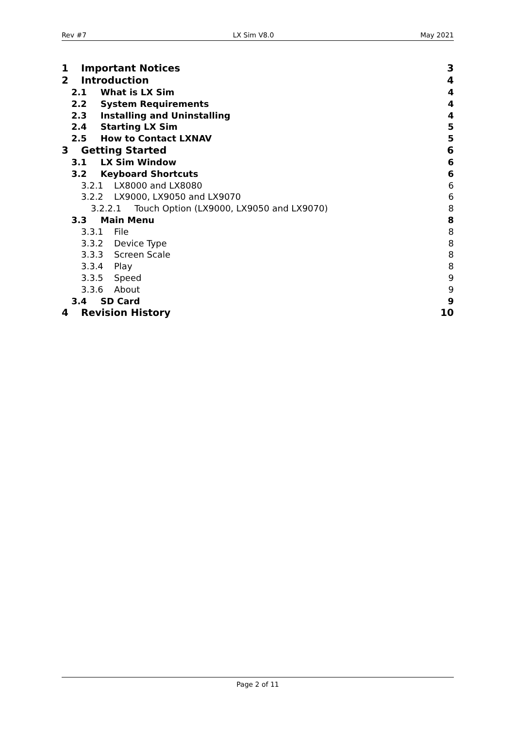Rev #7 LX Sim V8.0 May 2021
1 Important Notices 3
2 Introduction 4
2.1 What is LX Sim 4
2.2 System Requirements 4
2.3 Installing and Uninstalling 4
2.4 Starting LX Sim 5
2.5 How to Contact LXNAV 5
3 Getting Started 6
3.1 LX Sim Window 6
3.2 Keyboard Shortcuts 6
3.2.1 LX8000 and LX8080 6
3.2.2 LX9000, LX9050 and LX9070 6
3.2.2.1 Touch Option (LX9000, LX9050 and LX9070) 8
3.3 Main Menu 8
3.3.1 File 8
3.3.2 Device Type 8
3.3.3 Screen Scale 8
3.3.4 Play 8
3.3.5 Speed 9
3.3.6 About 9
3.4 SD Card 9
4 Revision History 10
Page 2 of 11